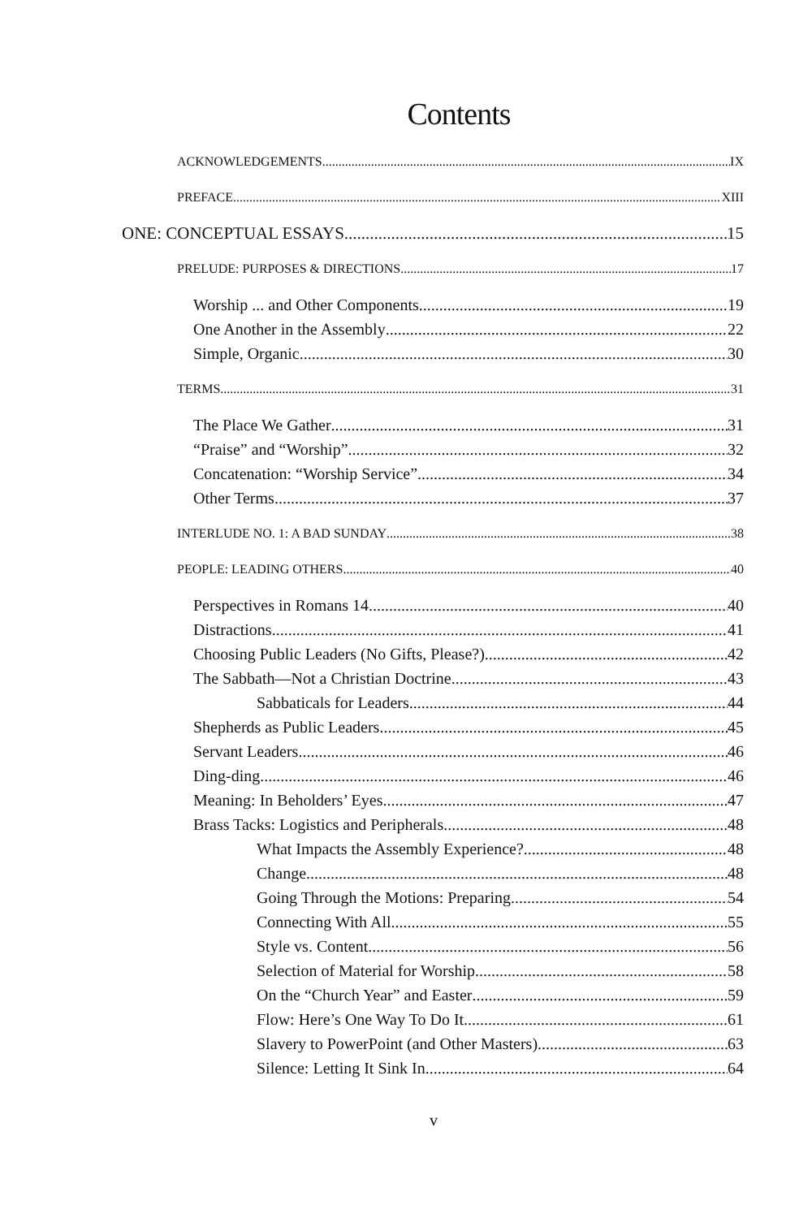Contents
ACKNOWLEDGEMENTS IX
PREFACE XIII
ONE: CONCEPTUAL ESSAYS 15
PRELUDE: PURPOSES & DIRECTIONS 17
Worship ... and Other Components 19
One Another in the Assembly 22
Simple, Organic 30
TERMS 31
The Place We Gather 31
“Praise” and “Worship” 32
Concatenation: “Worship Service” 34
Other Terms 37
INTERLUDE NO. 1: A BAD SUNDAY 38
PEOPLE: LEADING OTHERS 40
Perspectives in Romans 14 40
Distractions 41
Choosing Public Leaders (No Gifts, Please?) 42
The Sabbath—Not a Christian Doctrine 43
Sabbaticals for Leaders 44
Shepherds as Public Leaders 45
Servant Leaders 46
Ding-ding 46
Meaning: In Beholders’ Eyes 47
Brass Tacks: Logistics and Peripherals 48
What Impacts the Assembly Experience? 48
Change 48
Going Through the Motions: Preparing 54
Connecting With All 55
Style vs. Content 56
Selection of Material for Worship 58
On the “Church Year” and Easter 59
Flow: Here’s One Way To Do It 61
Slavery to PowerPoint (and Other Masters) 63
Silence: Letting It Sink In 64
v